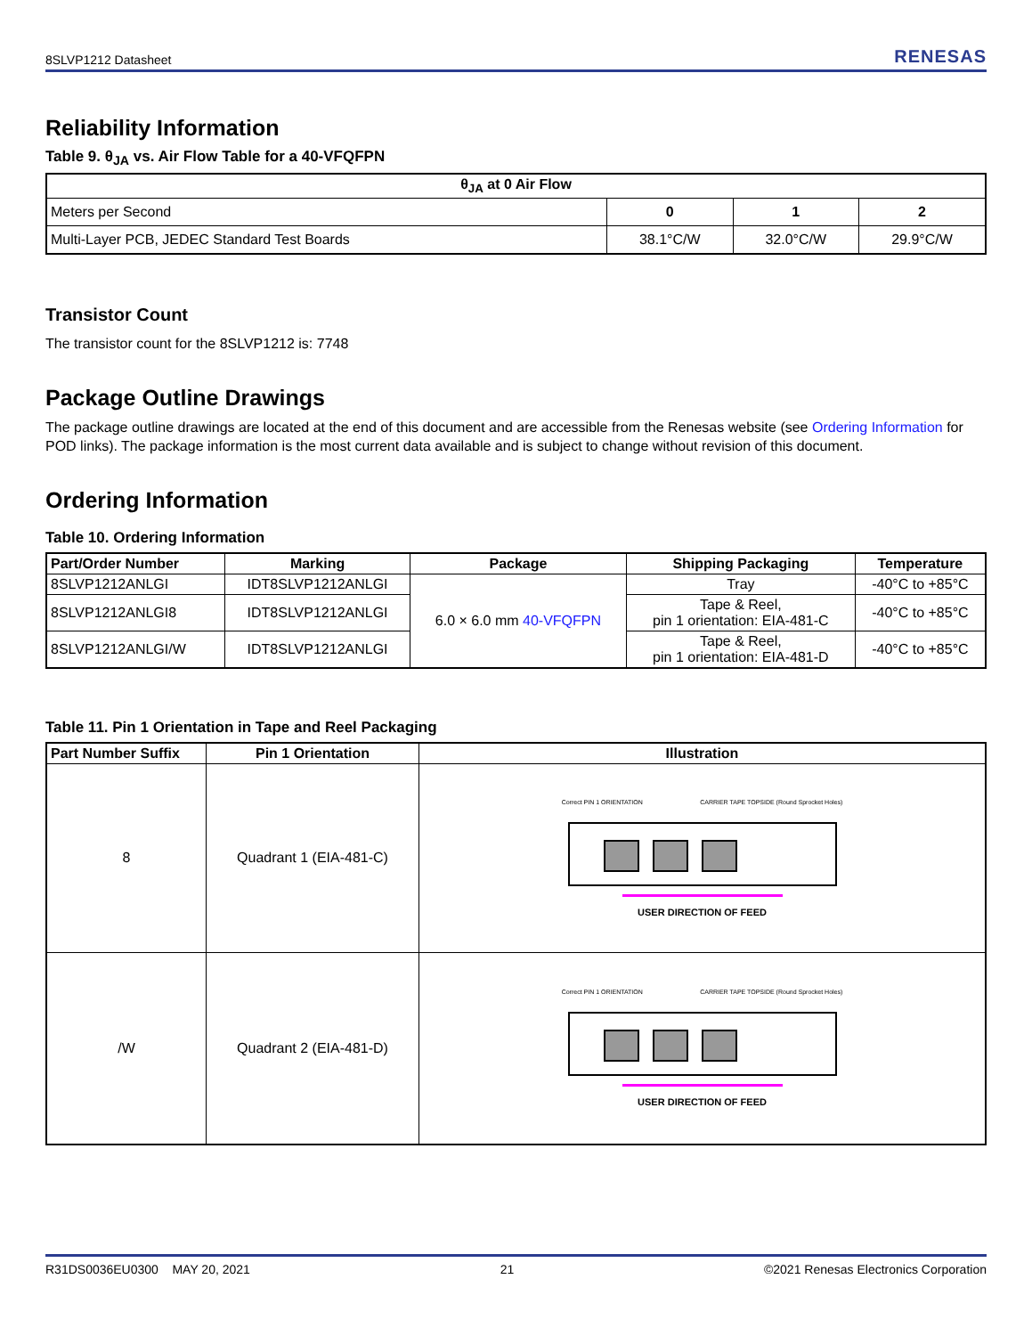8SLVP1212 Datasheet RENESAS
Reliability Information
Table 9. θ<sub>JA</sub> vs. Air Flow Table for a 40-VFQFPN
| θ<sub>JA</sub> at 0 Air Flow | | | |
| --- | --- | --- | --- |
| Meters per Second | 0 | 1 | 2 |
| Multi-Layer PCB, JEDEC Standard Test Boards | 38.1°C/W | 32.0°C/W | 29.9°C/W |
Transistor Count
The transistor count for the 8SLVP1212 is: 7748
Package Outline Drawings
The package outline drawings are located at the end of this document and are accessible from the Renesas website (see Ordering Information for POD links). The package information is the most current data available and is subject to change without revision of this document.
Ordering Information
Table 10. Ordering Information
| Part/Order Number | Marking | Package | Shipping Packaging | Temperature |
| --- | --- | --- | --- | --- |
| 8SLVP1212ANLGI | IDT8SLVP1212ANLGI | 6.0 × 6.0 mm 40-VFQFPN | Tray | -40°C to +85°C |
| 8SLVP1212ANLGI8 | IDT8SLVP1212ANLGI | | Tape & Reel, pin 1 orientation: EIA-481-C | -40°C to +85°C |
| 8SLVP1212ANLGI/W | IDT8SLVP1212ANLGI | | Tape & Reel, pin 1 orientation: EIA-481-D | -40°C to +85°C |
Table 11. Pin 1 Orientation in Tape and Reel Packaging
| Part Number Suffix | Pin 1 Orientation | Illustration |
| --- | --- | --- |
| 8 | Quadrant 1 (EIA-481-C) | Correct PIN 1 ORIENTATION CARRIER TAPE TOPSIDE (Round Sprocket Holes) USER DIRECTION OF FEED |
| /W | Quadrant 2 (EIA-481-D) | Correct PIN 1 ORIENTATION CARRIER TAPE TOPSIDE (Round Sprocket Holes) USER DIRECTION OF FEED |
R31DS0036EU0300 MAY 20, 2021 21 ©2021 Renesas Electronics Corporation